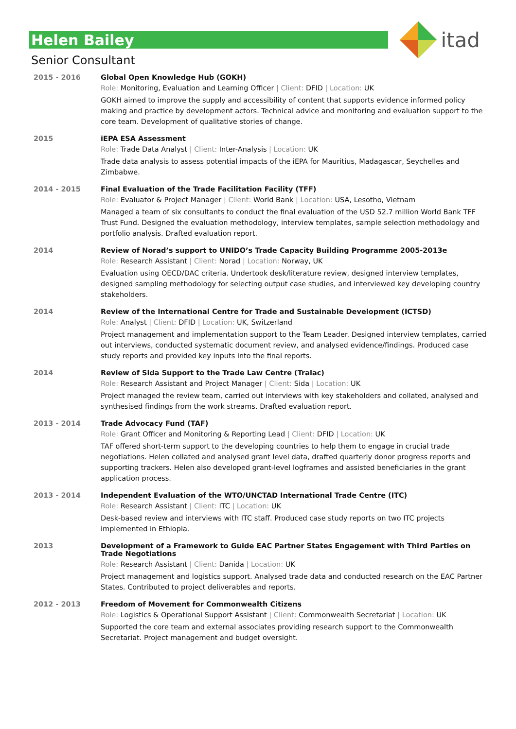itad
Helen Bailey
Senior Consultant
| 2015 - 2016 | Global Open Knowledge Hub (GOKH) Role: Monitoring, Evaluation and Learning Officer / Client: DFID / Location: UK GOKH aimed to improve the supply and accessibility of content that supports evidence informed policy making and practice by development actors. Technical advice and monitoring and evaluation support to the core team. Development of qualitative stories of change. |
| 2015 | iEPA ESA Assessment Role: Trade Data Analyst / Client: Inter-Analysis / Location: UK Trade data analysis to assess potential impacts of the iEPA for Mauritius, Madagascar, Seychelles and Zimbabwe. |
| 2014 - 2015 | Final Evaluation of the Trade Facilitation Facility (TFF) Role: Evaluator & Project Manager / Client: World Bank / Location: USA, Lesotho, Vietnam Managed a team of six consultants to conduct the final evaluation of the USD 52.7 million World Bank TFF Trust Fund. Designed the evaluation methodology, interview templates, sample selection methodology and portfolio analysis. Drafted evaluation report. |
| 2014 | Review of Norad’s support to UNIDO’s Trade Capacity Building Programme 2005-2013e Role: Research Assistant / Client: Norad / Location: Norway, UK Evaluation using OECD/DAC criteria. Undertook desk/literature review, designed interview templates, designed sampling methodology for selecting output case studies, and interviewed key developing country stakeholders. |
| 2014 | Review of the International Centre for Trade and Sustainable Development (ICTSD) Role: Analyst / Client: DFID / Location: UK, Switzerland Project management and implementation support to the Team Leader. Designed interview templates, carried out interviews, conducted systematic document review, and analysed evidence/findings. Produced case study reports and provided key inputs into the final reports. |
| 2014 | Review of Sida Support to the Trade Law Centre (Tralac) Role: Research Assistant and Project Manager / Client: Sida / Location: UK Project managed the review team, carried out interviews with key stakeholders and collated, analysed and synthesised findings from the work streams. Drafted evaluation report. |
| 2013 - 2014 | Trade Advocacy Fund (TAF) Role: Grant Officer and Monitoring & Reporting Lead / Client: DFID / Location: UK TAF offered short-term support to the developing countries to help them to engage in crucial trade negotiations. Helen collated and analysed grant level data, drafted quarterly donor progress reports and supporting trackers. Helen also developed grant-level logframes and assisted beneficiaries in the grant application process. |
| 2013 - 2014 | Independent Evaluation of the WTO/UNCTAD International Trade Centre (ITC) Role: Research Assistant / Client: ITC / Location: UK Desk-based review and interviews with ITC staff. Produced case study reports on two ITC projects implemented in Ethiopia. |
| 2013 | Development of a Framework to Guide EAC Partner States Engagement with Third Parties on Trade Negotiations Role: Research Assistant / Client: Danida / Location: UK Project management and logistics support. Analysed trade data and conducted research on the EAC Partner States. Contributed to project deliverables and reports. |
| 2012 - 2013 | Freedom of Movement for Commonwealth Citizens Role: Logistics & Operational Support Assistant / Client: Commonwealth Secretariat / Location: UK Supported the core team and external associates providing research support to the Commonwealth Secretariat. Project management and budget oversight. |